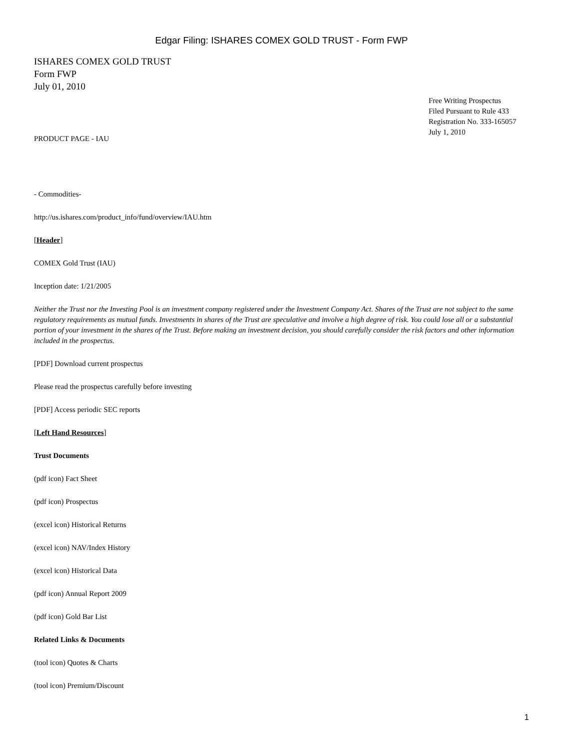Edgar Filing: ISHARES COMEX GOLD TRUST - Form FWP
ISHARES COMEX GOLD TRUST
Form FWP
July 01, 2010
Free Writing Prospectus
Filed Pursuant to Rule 433
Registration No. 333-165057
July 1, 2010
PRODUCT PAGE - IAU
- Commodities-
http://us.ishares.com/product_info/fund/overview/IAU.htm
[Header]
COMEX Gold Trust (IAU)
Inception date: 1/21/2005
Neither the Trust nor the Investing Pool is an investment company registered under the Investment Company Act. Shares of the Trust are not subject to the same regulatory requirements as mutual funds. Investments in shares of the Trust are speculative and involve a high degree of risk. You could lose all or a substantial portion of your investment in the shares of the Trust. Before making an investment decision, you should carefully consider the risk factors and other information included in the prospectus.
[PDF] Download current prospectus
Please read the prospectus carefully before investing
[PDF] Access periodic SEC reports
[Left Hand Resources]
Trust Documents
(pdf icon) Fact Sheet
(pdf icon) Prospectus
(excel icon) Historical Returns
(excel icon) NAV/Index History
(excel icon) Historical Data
(pdf icon) Annual Report 2009
(pdf icon) Gold Bar List
Related Links & Documents
(tool icon) Quotes & Charts
(tool icon) Premium/Discount
1